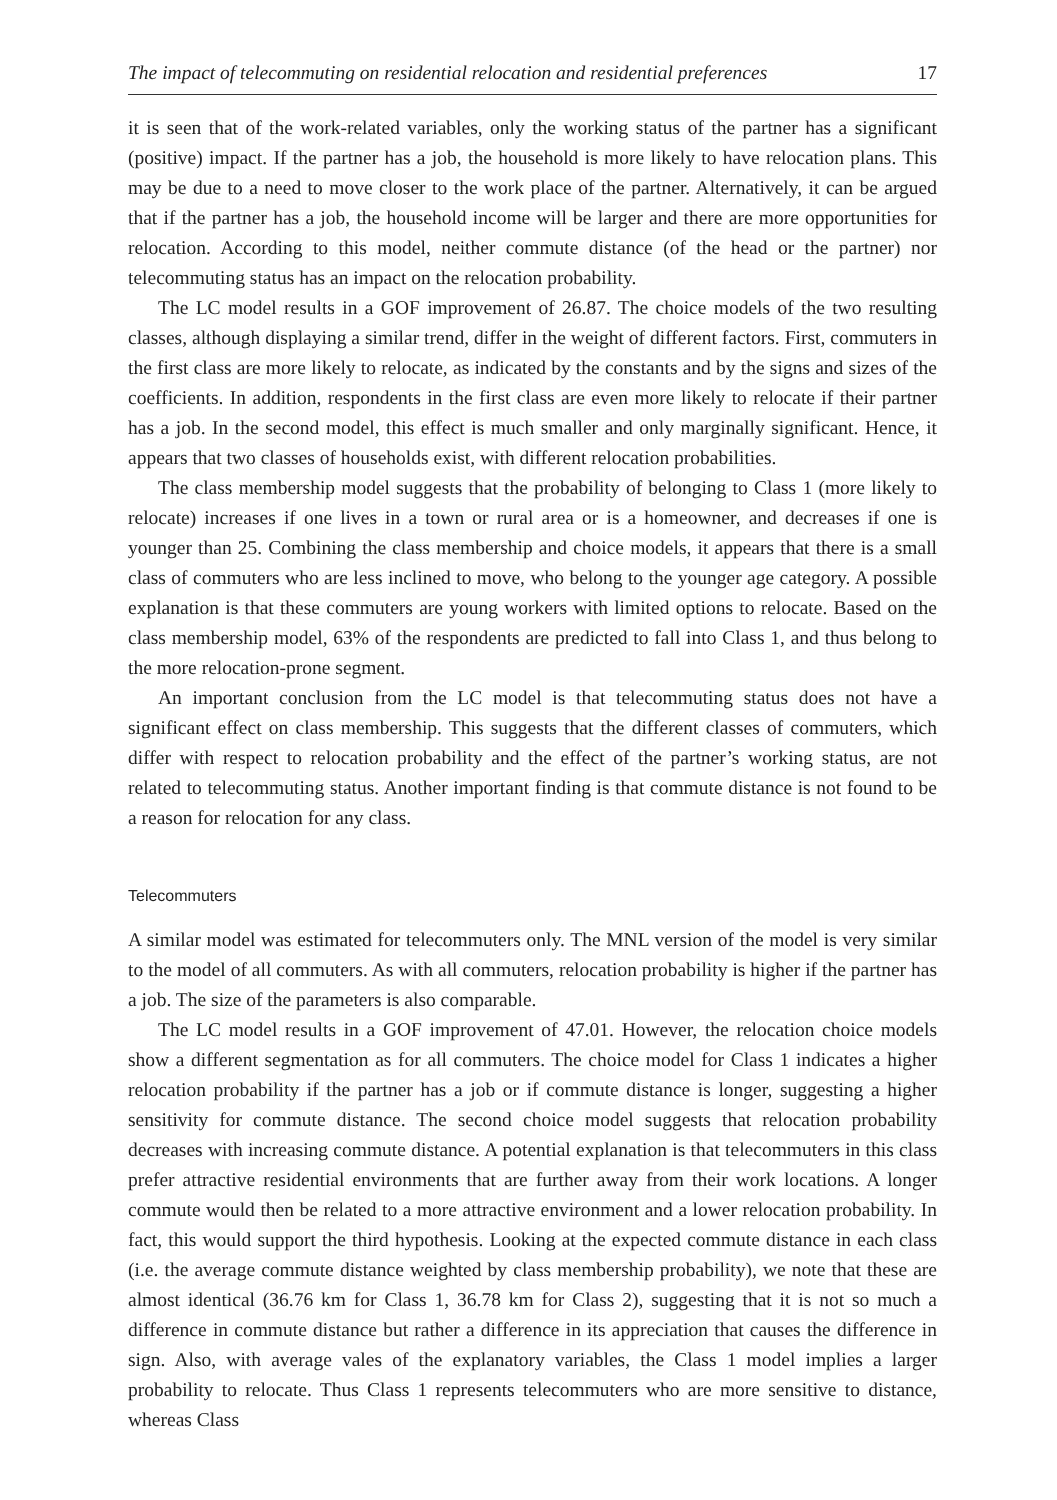The impact of telecommuting on residential relocation and residential preferences 17
it is seen that of the work-related variables, only the working status of the partner has a significant (positive) impact. If the partner has a job, the household is more likely to have relocation plans. This may be due to a need to move closer to the work place of the partner. Alternatively, it can be argued that if the partner has a job, the household income will be larger and there are more opportunities for relocation. According to this model, neither commute distance (of the head or the partner) nor telecommuting status has an impact on the relocation probability.
The LC model results in a GOF improvement of 26.87. The choice models of the two resulting classes, although displaying a similar trend, differ in the weight of different factors. First, commuters in the first class are more likely to relocate, as indicated by the constants and by the signs and sizes of the coefficients. In addition, respondents in the first class are even more likely to relocate if their partner has a job. In the second model, this effect is much smaller and only marginally significant. Hence, it appears that two classes of households exist, with different relocation probabilities.
The class membership model suggests that the probability of belonging to Class 1 (more likely to relocate) increases if one lives in a town or rural area or is a homeowner, and decreases if one is younger than 25. Combining the class membership and choice models, it appears that there is a small class of commuters who are less inclined to move, who belong to the younger age category. A possible explanation is that these commuters are young workers with limited options to relocate. Based on the class membership model, 63% of the respondents are predicted to fall into Class 1, and thus belong to the more relocation-prone segment.
An important conclusion from the LC model is that telecommuting status does not have a significant effect on class membership. This suggests that the different classes of commuters, which differ with respect to relocation probability and the effect of the partner’s working status, are not related to telecommuting status. Another important finding is that commute distance is not found to be a reason for relocation for any class.
Telecommuters
A similar model was estimated for telecommuters only. The MNL version of the model is very similar to the model of all commuters. As with all commuters, relocation probability is higher if the partner has a job. The size of the parameters is also comparable.
The LC model results in a GOF improvement of 47.01. However, the relocation choice models show a different segmentation as for all commuters. The choice model for Class 1 indicates a higher relocation probability if the partner has a job or if commute distance is longer, suggesting a higher sensitivity for commute distance. The second choice model suggests that relocation probability decreases with increasing commute distance. A potential explanation is that telecommuters in this class prefer attractive residential environments that are further away from their work locations. A longer commute would then be related to a more attractive environment and a lower relocation probability. In fact, this would support the third hypothesis. Looking at the expected commute distance in each class (i.e. the average commute distance weighted by class membership probability), we note that these are almost identical (36.76 km for Class 1, 36.78 km for Class 2), suggesting that it is not so much a difference in commute distance but rather a difference in its appreciation that causes the difference in sign. Also, with average vales of the explanatory variables, the Class 1 model implies a larger probability to relocate. Thus Class 1 represents telecommuters who are more sensitive to distance, whereas Class